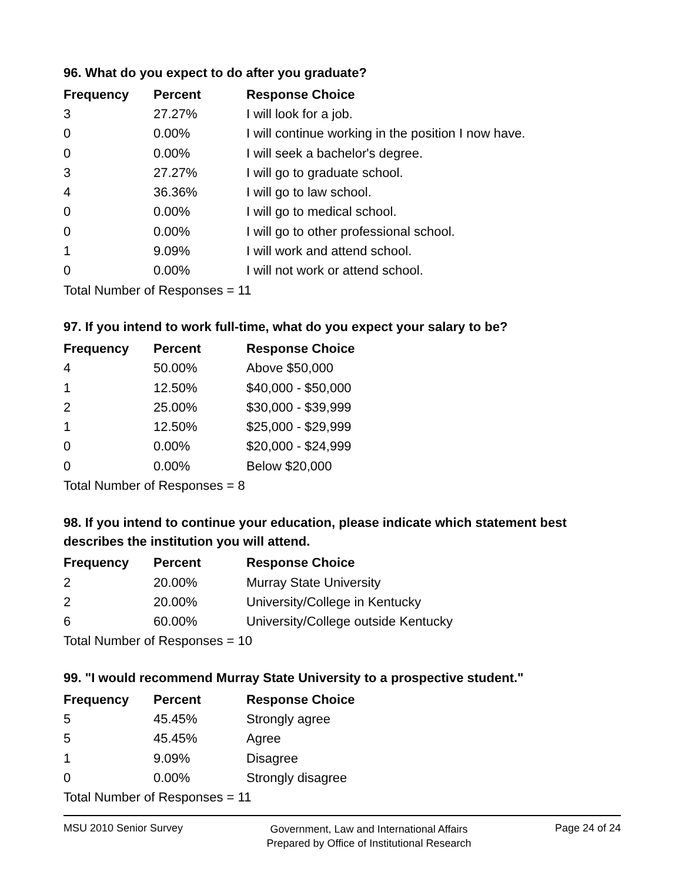96. What do you expect to do after you graduate?
| Frequency | Percent | Response Choice |
| --- | --- | --- |
| 3 | 27.27% | I will look for a job. |
| 0 | 0.00% | I will continue working in the position I now have. |
| 0 | 0.00% | I will seek a bachelor's degree. |
| 3 | 27.27% | I will go to graduate school. |
| 4 | 36.36% | I will go to law school. |
| 0 | 0.00% | I will go to medical school. |
| 0 | 0.00% | I will go to other professional school. |
| 1 | 9.09% | I will work and attend school. |
| 0 | 0.00% | I will not work or attend school. |
| Total Number of Responses = 11 | | |
97. If you intend to work full-time, what do you expect your salary to be?
| Frequency | Percent | Response Choice |
| --- | --- | --- |
| 4 | 50.00% | Above $50,000 |
| 1 | 12.50% | $40,000 - $50,000 |
| 2 | 25.00% | $30,000 - $39,999 |
| 1 | 12.50% | $25,000 - $29,999 |
| 0 | 0.00% | $20,000 - $24,999 |
| 0 | 0.00% | Below $20,000 |
| Total Number of Responses = 8 | | |
98. If you intend to continue your education, please indicate which statement best describes the institution you will attend.
| Frequency | Percent | Response Choice |
| --- | --- | --- |
| 2 | 20.00% | Murray State University |
| 2 | 20.00% | University/College in Kentucky |
| 6 | 60.00% | University/College outside Kentucky |
| Total Number of Responses = 10 | | |
99. "I would recommend Murray State University to a prospective student."
| Frequency | Percent | Response Choice |
| --- | --- | --- |
| 5 | 45.45% | Strongly agree |
| 5 | 45.45% | Agree |
| 1 | 9.09% | Disagree |
| 0 | 0.00% | Strongly disagree |
| Total Number of Responses = 11 | | |
MSU 2010 Senior Survey
Government, Law and International Affairs
Prepared by Office of Institutional Research
Page 24 of 24